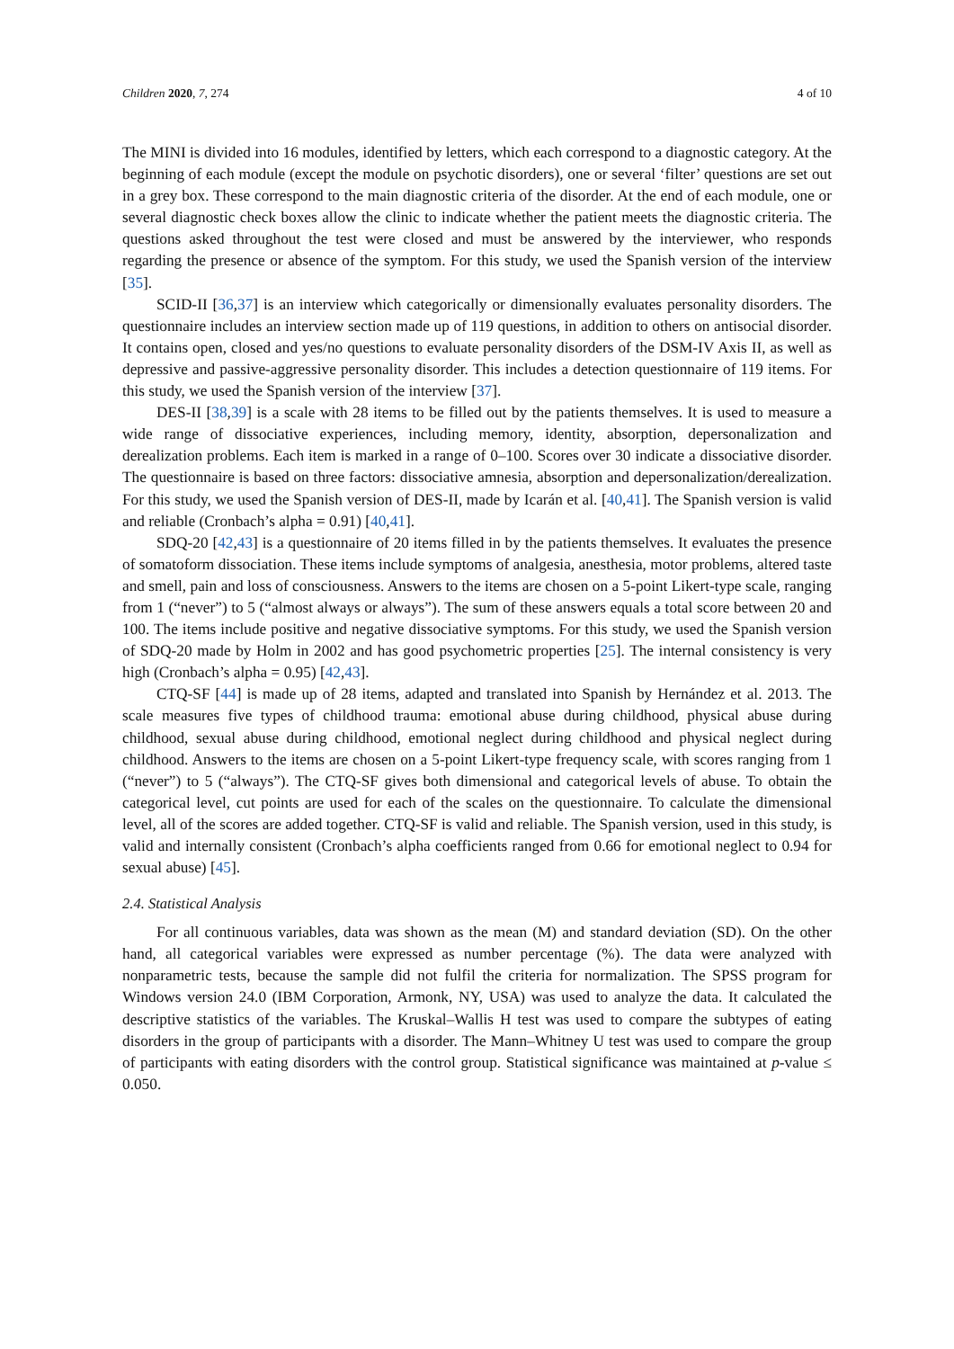Children 2020, 7, 274 4 of 10
The MINI is divided into 16 modules, identified by letters, which each correspond to a diagnostic category. At the beginning of each module (except the module on psychotic disorders), one or several ‘filter’ questions are set out in a grey box. These correspond to the main diagnostic criteria of the disorder. At the end of each module, one or several diagnostic check boxes allow the clinic to indicate whether the patient meets the diagnostic criteria. The questions asked throughout the test were closed and must be answered by the interviewer, who responds regarding the presence or absence of the symptom. For this study, we used the Spanish version of the interview [35].
SCID-II [36,37] is an interview which categorically or dimensionally evaluates personality disorders. The questionnaire includes an interview section made up of 119 questions, in addition to others on antisocial disorder. It contains open, closed and yes/no questions to evaluate personality disorders of the DSM-IV Axis II, as well as depressive and passive-aggressive personality disorder. This includes a detection questionnaire of 119 items. For this study, we used the Spanish version of the interview [37].
DES-II [38,39] is a scale with 28 items to be filled out by the patients themselves. It is used to measure a wide range of dissociative experiences, including memory, identity, absorption, depersonalization and derealization problems. Each item is marked in a range of 0–100. Scores over 30 indicate a dissociative disorder. The questionnaire is based on three factors: dissociative amnesia, absorption and depersonalization/derealization. For this study, we used the Spanish version of DES-II, made by Icarán et al. [40,41]. The Spanish version is valid and reliable (Cronbach’s alpha = 0.91) [40,41].
SDQ-20 [42,43] is a questionnaire of 20 items filled in by the patients themselves. It evaluates the presence of somatoform dissociation. These items include symptoms of analgesia, anesthesia, motor problems, altered taste and smell, pain and loss of consciousness. Answers to the items are chosen on a 5-point Likert-type scale, ranging from 1 (“never”) to 5 (“almost always or always”). The sum of these answers equals a total score between 20 and 100. The items include positive and negative dissociative symptoms. For this study, we used the Spanish version of SDQ-20 made by Holm in 2002 and has good psychometric properties [25]. The internal consistency is very high (Cronbach’s alpha = 0.95) [42,43].
CTQ-SF [44] is made up of 28 items, adapted and translated into Spanish by Hernández et al. 2013. The scale measures five types of childhood trauma: emotional abuse during childhood, physical abuse during childhood, sexual abuse during childhood, emotional neglect during childhood and physical neglect during childhood. Answers to the items are chosen on a 5-point Likert-type frequency scale, with scores ranging from 1 (“never”) to 5 (“always”). The CTQ-SF gives both dimensional and categorical levels of abuse. To obtain the categorical level, cut points are used for each of the scales on the questionnaire. To calculate the dimensional level, all of the scores are added together. CTQ-SF is valid and reliable. The Spanish version, used in this study, is valid and internally consistent (Cronbach’s alpha coefficients ranged from 0.66 for emotional neglect to 0.94 for sexual abuse) [45].
2.4. Statistical Analysis
For all continuous variables, data was shown as the mean (M) and standard deviation (SD). On the other hand, all categorical variables were expressed as number percentage (%). The data were analyzed with nonparametric tests, because the sample did not fulfil the criteria for normalization. The SPSS program for Windows version 24.0 (IBM Corporation, Armonk, NY, USA) was used to analyze the data. It calculated the descriptive statistics of the variables. The Kruskal–Wallis H test was used to compare the subtypes of eating disorders in the group of participants with a disorder. The Mann–Whitney U test was used to compare the group of participants with eating disorders with the control group. Statistical significance was maintained at p-value ≤ 0.050.